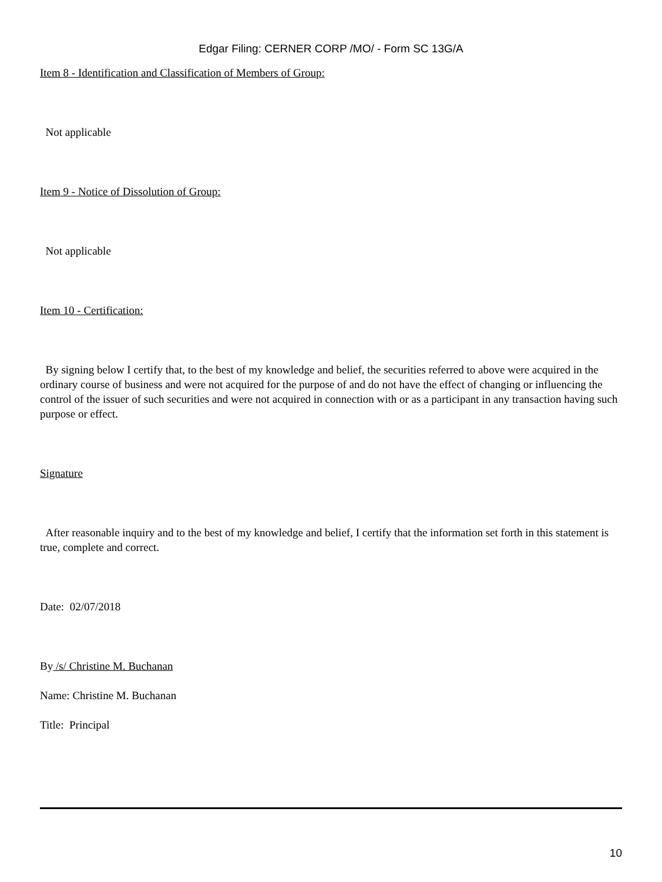Edgar Filing: CERNER CORP /MO/ - Form SC 13G/A
Item 8 - Identification and Classification of Members of Group:
Not applicable
Item 9 - Notice of Dissolution of Group:
Not applicable
Item 10 - Certification:
By signing below I certify that, to the best of my knowledge and belief, the securities referred to above were acquired in the ordinary course of business and were not acquired for the purpose of and do not have the effect of changing or influencing the control of the issuer of such securities and were not acquired in connection with or as a participant in any transaction having such purpose or effect.
Signature
After reasonable inquiry and to the best of my knowledge and belief, I certify that the information set forth in this statement is true, complete and correct.
Date: 02/07/2018
By /s/ Christine M. Buchanan
Name: Christine M. Buchanan
Title: Principal
10